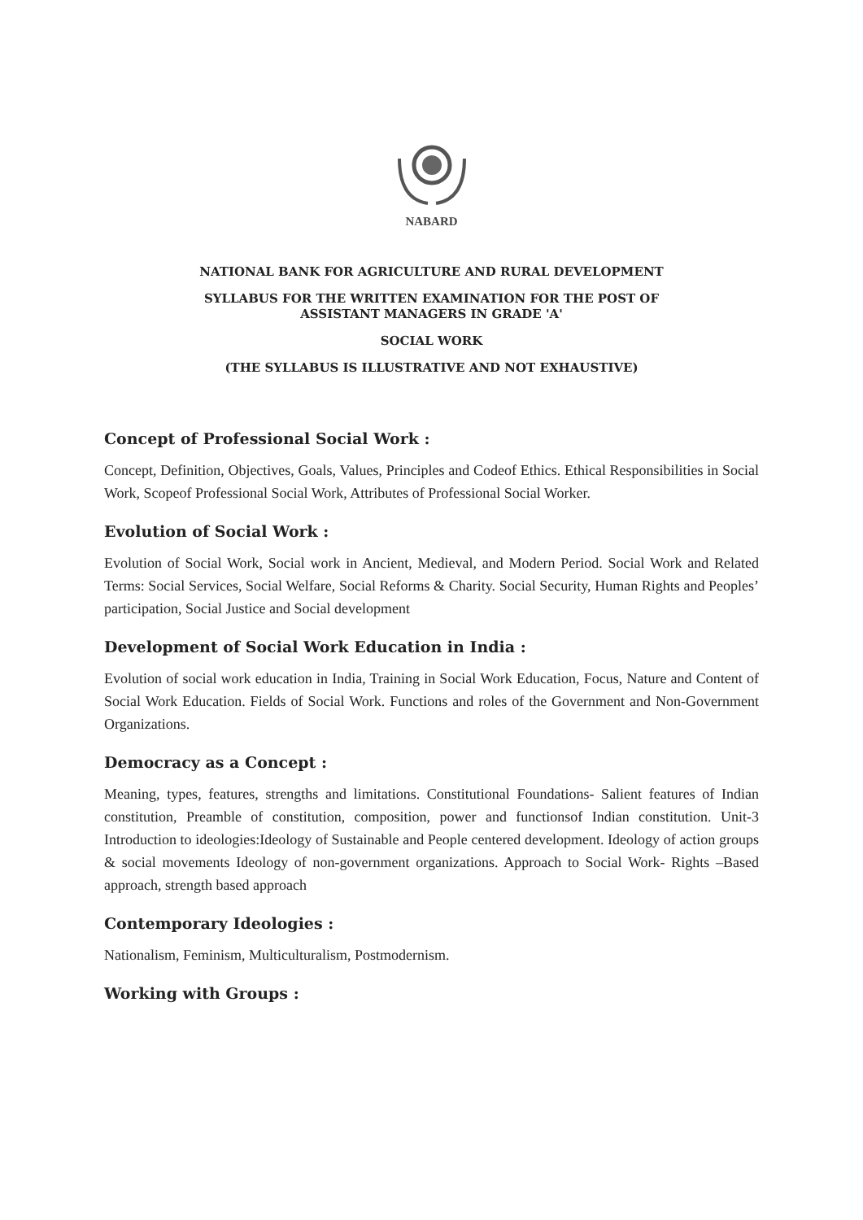NABARD
NATIONAL BANK FOR AGRICULTURE AND RURAL DEVELOPMENT
SYLLABUS FOR THE WRITTEN EXAMINATION FOR THE POST OF
ASSISTANT MANAGERS IN GRADE 'A'
SOCIAL WORK
(THE SYLLABUS IS ILLUSTRATIVE AND NOT EXHAUSTIVE)
Concept of Professional Social Work :
Concept, Definition, Objectives, Goals, Values, Principles and Codeof Ethics. Ethical Responsibilities in Social Work, Scopeof Professional Social Work, Attributes of Professional Social Worker.
Evolution of Social Work :
Evolution of Social Work, Social work in Ancient, Medieval, and Modern Period. Social Work and Related Terms: Social Services, Social Welfare, Social Reforms & Charity. Social Security, Human Rights and Peoples’ participation, Social Justice and Social development
Development of Social Work Education in India :
Evolution of social work education in India, Training in Social Work Education, Focus, Nature and Content of Social Work Education. Fields of Social Work. Functions and roles of the Government and Non-Government Organizations.
Democracy as a Concept :
Meaning, types, features, strengths and limitations. Constitutional Foundations- Salient features of Indian constitution, Preamble of constitution, composition, power and functionsof Indian constitution. Unit-3 Introduction to ideologies:Ideology of Sustainable and People centered development. Ideology of action groups & social movements Ideology of non-government organizations. Approach to Social Work- Rights –Based approach, strength based approach
Contemporary Ideologies :
Nationalism, Feminism, Multiculturalism, Postmodernism.
Working with Groups :